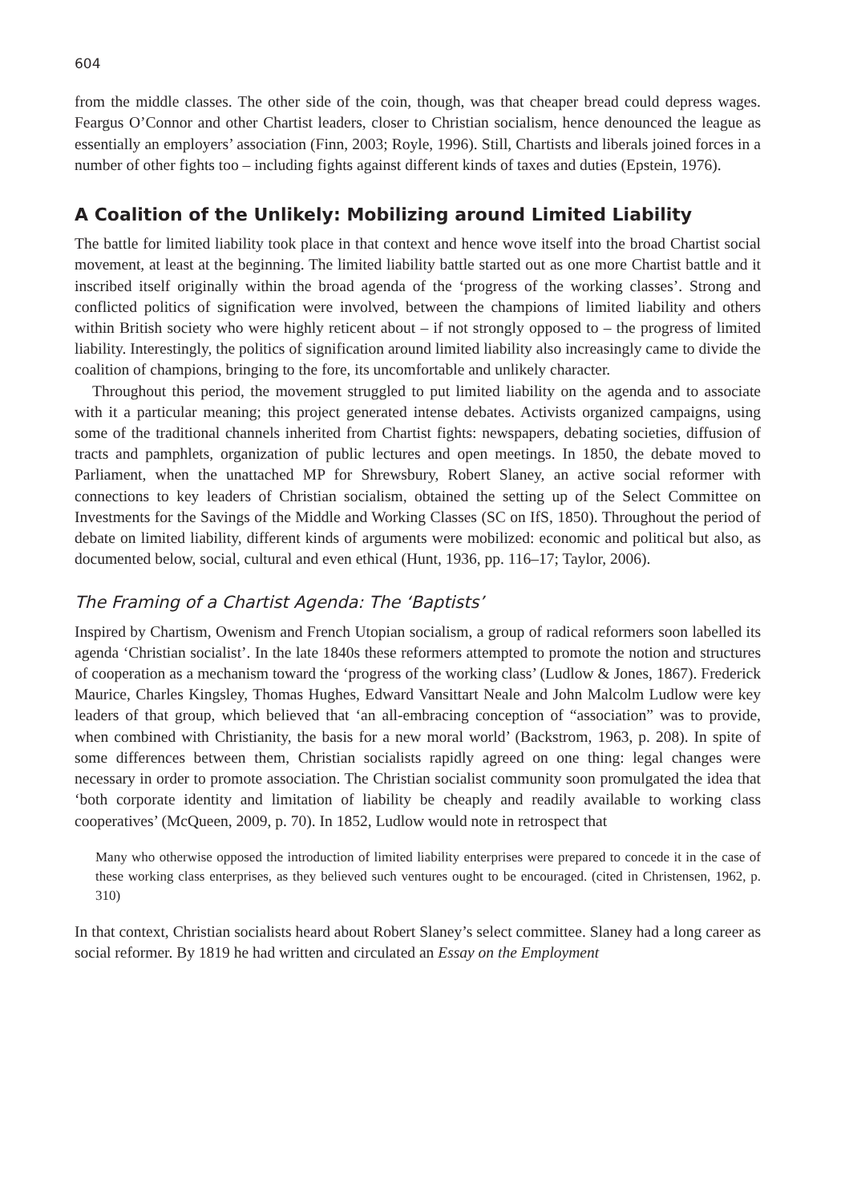604
from the middle classes. The other side of the coin, though, was that cheaper bread could depress wages. Feargus O’Connor and other Chartist leaders, closer to Christian socialism, hence denounced the league as essentially an employers’ association (Finn, 2003; Royle, 1996). Still, Chartists and liberals joined forces in a number of other fights too – including fights against different kinds of taxes and duties (Epstein, 1976).
A Coalition of the Unlikely: Mobilizing around Limited Liability
The battle for limited liability took place in that context and hence wove itself into the broad Chartist social movement, at least at the beginning. The limited liability battle started out as one more Chartist battle and it inscribed itself originally within the broad agenda of the ‘progress of the working classes’. Strong and conflicted politics of signification were involved, between the champions of limited liability and others within British society who were highly reticent about – if not strongly opposed to – the progress of limited liability. Interestingly, the politics of signification around limited liability also increasingly came to divide the coalition of champions, bringing to the fore, its uncomfortable and unlikely character.
Throughout this period, the movement struggled to put limited liability on the agenda and to associate with it a particular meaning; this project generated intense debates. Activists organized campaigns, using some of the traditional channels inherited from Chartist fights: newspapers, debating societies, diffusion of tracts and pamphlets, organization of public lectures and open meetings. In 1850, the debate moved to Parliament, when the unattached MP for Shrewsbury, Robert Slaney, an active social reformer with connections to key leaders of Christian socialism, obtained the setting up of the Select Committee on Investments for the Savings of the Middle and Working Classes (SC on IfS, 1850). Throughout the period of debate on limited liability, different kinds of arguments were mobilized: economic and political but also, as documented below, social, cultural and even ethical (Hunt, 1936, pp. 116–17; Taylor, 2006).
The Framing of a Chartist Agenda: The ‘Baptists’
Inspired by Chartism, Owenism and French Utopian socialism, a group of radical reformers soon labelled its agenda ‘Christian socialist’. In the late 1840s these reformers attempted to promote the notion and structures of cooperation as a mechanism toward the ‘progress of the working class’ (Ludlow & Jones, 1867). Frederick Maurice, Charles Kingsley, Thomas Hughes, Edward Vansittart Neale and John Malcolm Ludlow were key leaders of that group, which believed that ‘an all-embracing conception of “association” was to provide, when combined with Christianity, the basis for a new moral world’ (Backstrom, 1963, p. 208). In spite of some differences between them, Christian socialists rapidly agreed on one thing: legal changes were necessary in order to promote association. The Christian socialist community soon promulgated the idea that ‘both corporate identity and limitation of liability be cheaply and readily available to working class cooperatives’ (McQueen, 2009, p. 70). In 1852, Ludlow would note in retrospect that
Many who otherwise opposed the introduction of limited liability enterprises were prepared to concede it in the case of these working class enterprises, as they believed such ventures ought to be encouraged. (cited in Christensen, 1962, p. 310)
In that context, Christian socialists heard about Robert Slaney’s select committee. Slaney had a long career as social reformer. By 1819 he had written and circulated an Essay on the Employment